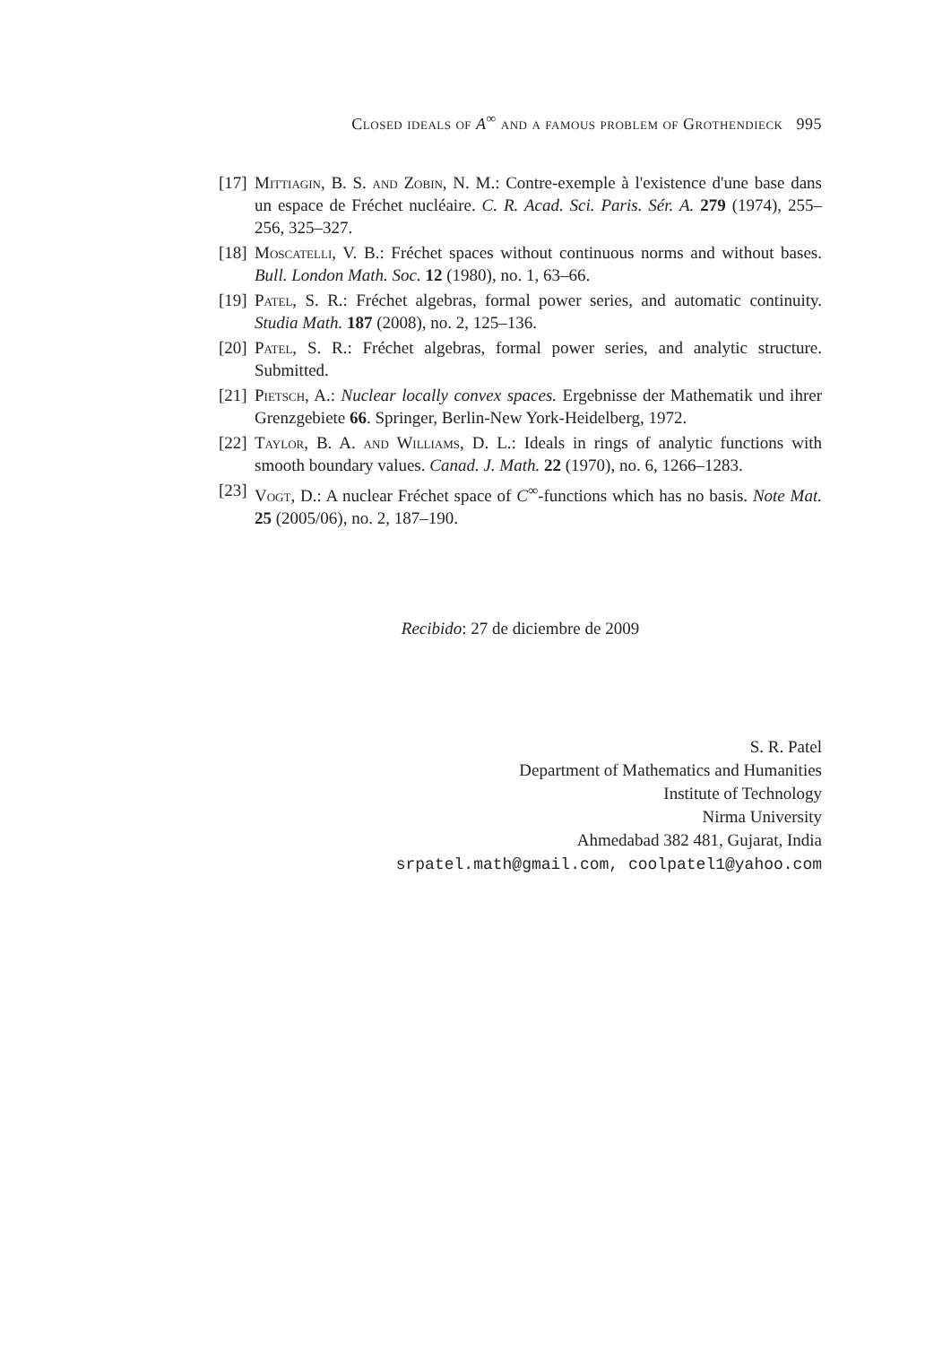Closed ideals of A<sup>∞</sup> and a famous problem of Grothendieck 995
[17]
Mittiagin, B. S. and Zobin, N. M.: Contre-exemple à l'existence d'une base dans un espace de Fréchet nucléaire. C. R. Acad. Sci. Paris. Sér. A. 279 (1974), 255–256, 325–327.
[18]
Moscatelli, V. B.: Fréchet spaces without continuous norms and without bases. Bull. London Math. Soc. 12 (1980), no. 1, 63–66.
[19]
Patel, S. R.: Fréchet algebras, formal power series, and automatic continuity. Studia Math. 187 (2008), no. 2, 125–136.
[20]
Patel, S. R.: Fréchet algebras, formal power series, and analytic structure. Submitted.
[21]
Pietsch, A.: Nuclear locally convex spaces. Ergebnisse der Mathematik und ihrer Grenzgebiete 66. Springer, Berlin-New York-Heidelberg, 1972.
[22]
Taylor, B. A. and Williams, D. L.: Ideals in rings of analytic functions with smooth boundary values. Canad. J. Math. 22 (1970), no. 6, 1266–1283.
[23]
Vogt, D.: A nuclear Fréchet space of C<sup>∞</sup>-functions which has no basis. Note Mat. 25 (2005/06), no. 2, 187–190.
Recibido: 27 de diciembre de 2009
S. R. Patel
Department of Mathematics and Humanities
Institute of Technology
Nirma University
Ahmedabad 382 481, Gujarat, India
srpatel.math@gmail.com, coolpatel1@yahoo.com